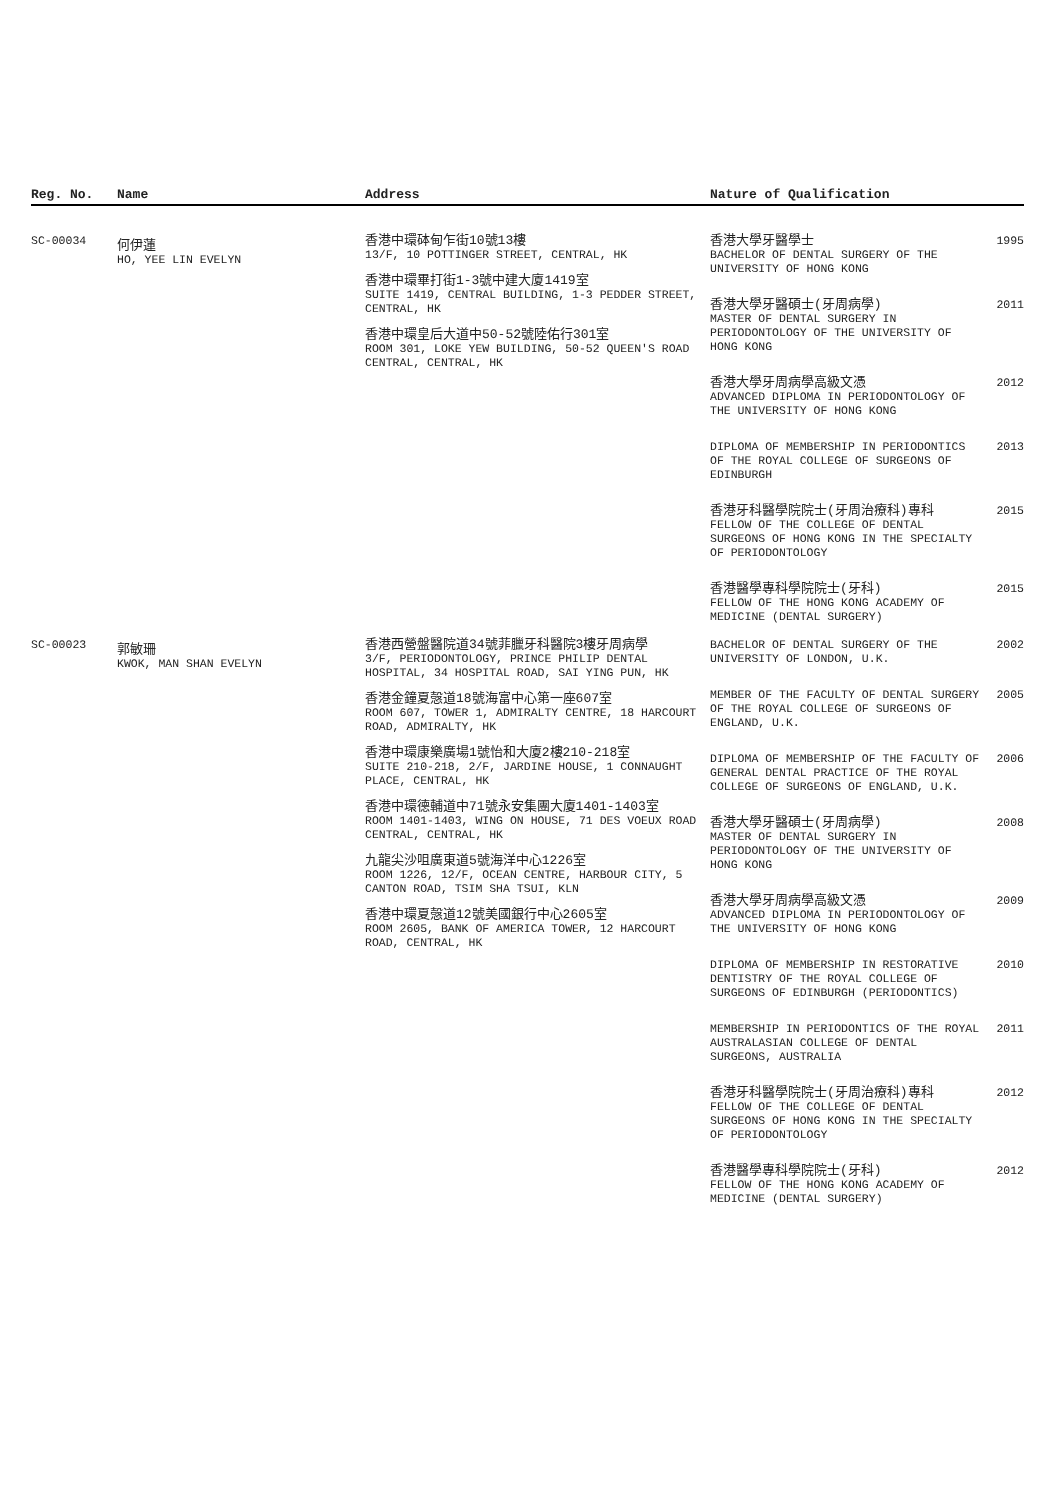| Reg. No. | Name | Address | Nature of Qualification |
| --- | --- | --- | --- |
| SC-00034 | 何伊蓮 HO, YEE LIN EVELYN | 香港中環砵甸乍街10號13樓 13/F, 10 POTTINGER STREET, CENTRAL, HK 香港中環畢打街1-3號中建大廈1419室 SUITE 1419, CENTRAL BUILDING, 1-3 PEDDER STREET, CENTRAL, HK 香港中環皇后大道中50-52號陸佑行301室 ROOM 301, LOKE YEW BUILDING, 50-52 QUEEN'S ROAD CENTRAL, CENTRAL, HK | 香港大學牙醫學士 BACHELOR OF DENTAL SURGERY OF THE UNIVERSITY OF HONG KONG 1995 香港大學牙醫碩士(牙周病學) MASTER OF DENTAL SURGERY IN PERIODONTOLOGY OF THE UNIVERSITY OF HONG KONG 2011 香港大學牙周病學高級文憑 ADVANCED DIPLOMA IN PERIODONTOLOGY OF THE UNIVERSITY OF HONG KONG 2012 DIPLOMA OF MEMBERSHIP IN PERIODONTICS OF THE ROYAL COLLEGE OF SURGEONS OF EDINBURGH 2013 香港牙科醫學院院士(牙周治療科)專科 FELLOW OF THE COLLEGE OF DENTAL SURGEONS OF HONG KONG IN THE SPECIALTY OF PERIODONTOLOGY 2015 香港醫學專科學院院士(牙科) FELLOW OF THE HONG KONG ACADEMY OF MEDICINE (DENTAL SURGERY) 2015 |
| SC-00023 | 郭敏珊 KWOK, MAN SHAN EVELYN | 香港西營盤醫院道34號菲臘牙科醫院3樓牙周病學 3/F, PERIODONTOLOGY, PRINCE PHILIP DENTAL HOSPITAL, 34 HOSPITAL ROAD, SAI YING PUN, HK 香港金鐘夏愨道18號海富中心第一座607室 ROOM 607, TOWER 1, ADMIRALTY CENTRE, 18 HARCOURT ROAD, ADMIRALTY, HK 香港中環康樂廣場1號怡和大廈2樓210-218室 SUITE 210-218, 2/F, JARDINE HOUSE, 1 CONNAUGHT PLACE, CENTRAL, HK 香港中環德輔道中71號永安集團大廈1401-1403室 ROOM 1401-1403, WING ON HOUSE, 71 DES VOEUX ROAD CENTRAL, CENTRAL, HK 九龍尖沙咀廣東道5號海洋中心1226室 ROOM 1226, 12/F, OCEAN CENTRE, HARBOUR CITY, 5 CANTON ROAD, TSIM SHA TSUI, KLN 香港中環夏愨道12號美國銀行中心2605室 ROOM 2605, BANK OF AMERICA TOWER, 12 HARCOURT ROAD, CENTRAL, HK | BACHELOR OF DENTAL SURGERY OF THE UNIVERSITY OF LONDON, U.K. 2002 MEMBER OF THE FACULTY OF DENTAL SURGERY OF THE ROYAL COLLEGE OF SURGEONS OF ENGLAND, U.K. 2005 DIPLOMA OF MEMBERSHIP OF THE FACULTY OF GENERAL DENTAL PRACTICE OF THE ROYAL COLLEGE OF SURGEONS OF ENGLAND, U.K. 2006 香港大學牙醫碩士(牙周病學) MASTER OF DENTAL SURGERY IN PERIODONTOLOGY OF THE UNIVERSITY OF HONG KONG 2008 香港大學牙周病學高級文憑 ADVANCED DIPLOMA IN PERIODONTOLOGY OF THE UNIVERSITY OF HONG KONG 2009 DIPLOMA OF MEMBERSHIP IN RESTORATIVE DENTISTRY OF THE ROYAL COLLEGE OF SURGEONS OF EDINBURGH (PERIODONTICS) 2010 MEMBERSHIP IN PERIODONTICS OF THE ROYAL AUSTRALASIAN COLLEGE OF DENTAL SURGEONS, AUSTRALIA 2011 香港牙科醫學院院士(牙周治療科)專科 FELLOW OF THE COLLEGE OF DENTAL SURGEONS OF HONG KONG IN THE SPECIALTY OF PERIODONTOLOGY 2012 香港醫學專科學院院士(牙科) FELLOW OF THE HONG KONG ACADEMY OF MEDICINE (DENTAL SURGERY) 2012 |